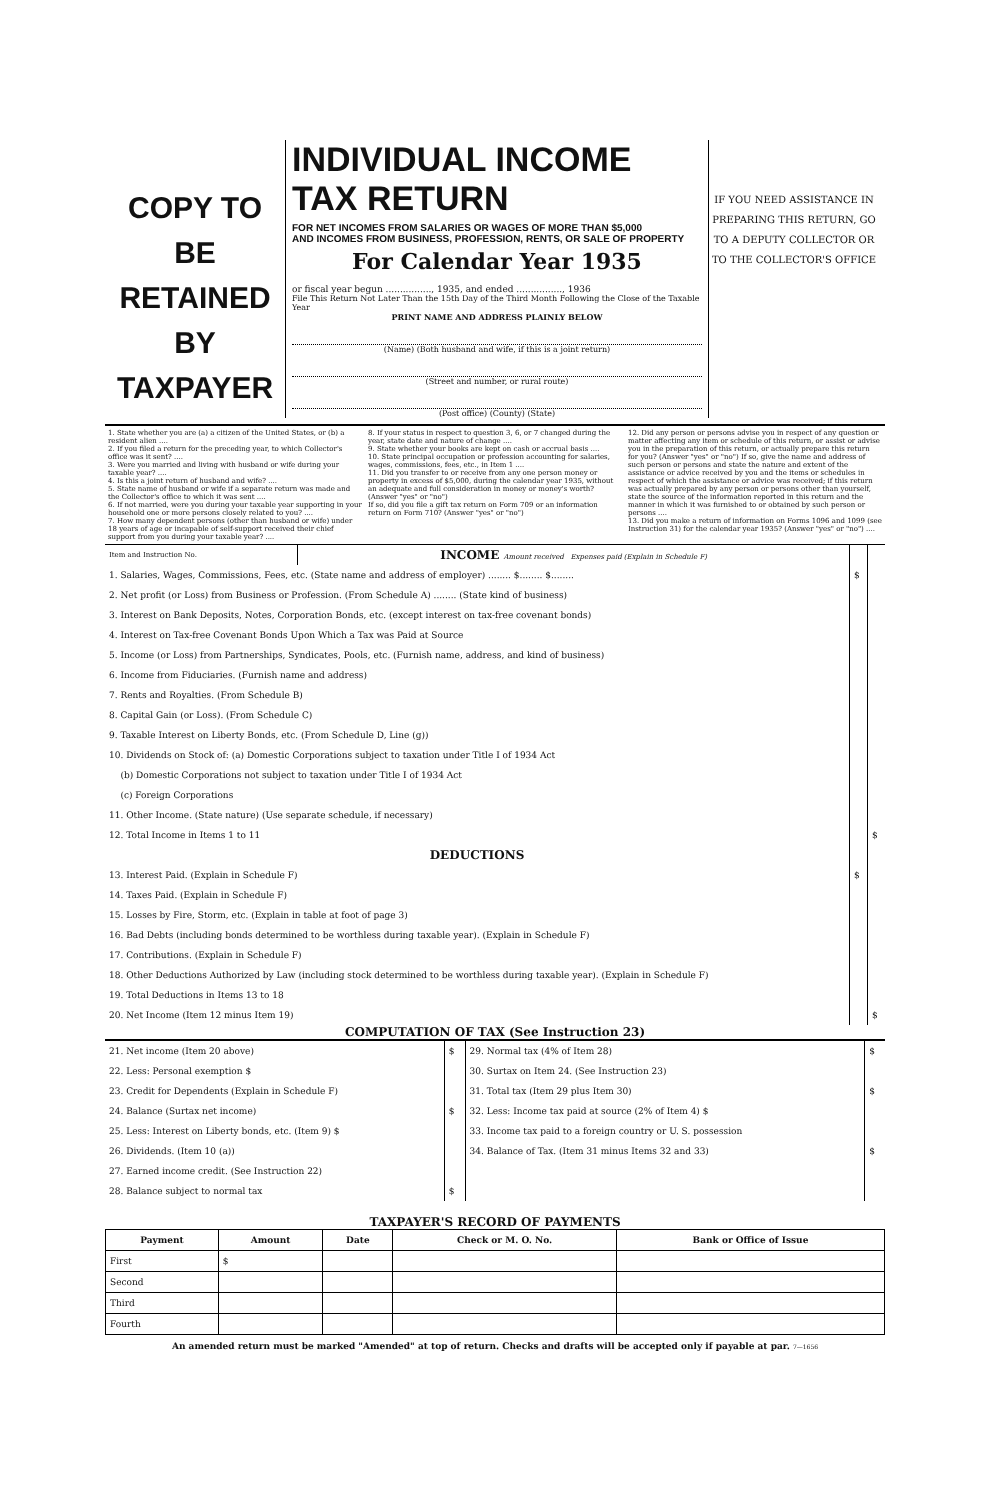COPY TO BE
RETAINED BY
TAXPAYER
INDIVIDUAL INCOME TAX RETURN
FOR NET INCOMES FROM SALARIES OR WAGES OF MORE THAN $5,000
AND INCOMES FROM BUSINESS, PROFESSION, RENTS, OR SALE OF PROPERTY
For Calendar Year 1935
or fiscal year begun ................, 1935, and ended ................, 1936
File This Return Not Later Than the 15th Day of the Third Month Following the Close of the Taxable Year
PRINT NAME AND ADDRESS PLAINLY BELOW
(Name) (Both husband and wife, if this is a joint return)
(Street and number, or rural route)
(Post office) (County) (State)
IF YOU NEED ASSISTANCE IN PREPARING THIS RETURN, GO TO A DEPUTY COLLECTOR OR TO THE COLLECTOR'S OFFICE
1. State whether you are (a) a citizen of the United States, or (b) a resident alien ....
2. If you filed a return for the preceding year, to which Collector's office was it sent? ....
3. Were you married and living with husband or wife during your taxable year? ....
4. Is this a joint return of husband and wife? ....
5. State name of husband or wife if a separate return was made and the Collector's office to which it was sent ....
6. If not married, were you during your taxable year supporting in your household one or more persons closely related to you? ....
7. How many dependent persons (other than husband or wife) under 18 years of age or incapable of self-support received their chief support from you during your taxable year? ....
8. If your status in respect to question 3, 6, or 7 changed during the year, state date and nature of change ....
9. State whether your books are kept on cash or accrual basis ....
10. State principal occupation or profession accounting for salaries, wages, commissions, fees, etc., in Item 1 ....
11. Did you transfer to or receive from any one person money or property in excess of $5,000, during the calendar year 1935, without an adequate and full consideration in money or money's worth? (Answer "yes" or "no")
If so, did you file a gift tax return on Form 709 or an information return on Form 710? (Answer "yes" or "no")
12. Did any person or persons advise you in respect of any question or matter affecting any item or schedule of this return, or assist or advise you in the preparation of this return, or actually prepare this return for you? (Answer "yes" or "no") If so, give the name and address of such person or persons and state the nature and extent of the assistance or advice received by you and the items or schedules in respect of which the assistance or advice was received; if this return was actually prepared by any person or persons other than yourself, state the source of the information reported in this return and the manner in which it was furnished to or obtained by such person or persons ....
13. Did you make a return of information on Forms 1096 and 1099 (see Instruction 31) for the calendar year 1935? (Answer "yes" or "no") ....
| Item and Instruction No. | INCOME Amount received Expenses paid (Explain in Schedule F) | | |
| 1. Salaries, Wages, Commissions, Fees, etc. (State name and address of employer) ........ $........ $........ | | $ | |
| 2. Net profit (or Loss) from Business or Profession. (From Schedule A) ........ (State kind of business) | | | |
| 3. Interest on Bank Deposits, Notes, Corporation Bonds, etc. (except interest on tax-free covenant bonds) | | | |
| 4. Interest on Tax-free Covenant Bonds Upon Which a Tax was Paid at Source | | | |
| 5. Income (or Loss) from Partnerships, Syndicates, Pools, etc. (Furnish name, address, and kind of business) | | | |
| 6. Income from Fiduciaries. (Furnish name and address) | | | |
| 7. Rents and Royalties. (From Schedule B) | | | |
| 8. Capital Gain (or Loss). (From Schedule C) | | | |
| 9. Taxable Interest on Liberty Bonds, etc. (From Schedule D, Line (g)) | | | |
| 10. Dividends on Stock of: (a) Domestic Corporations subject to taxation under Title I of 1934 Act | | | |
| (b) Domestic Corporations not subject to taxation under Title I of 1934 Act | | | |
| (c) Foreign Corporations | | | |
| 11. Other Income. (State nature) (Use separate schedule, if necessary) | | | |
| 12. Total Income in Items 1 to 11 | | | $ |
| DEDUCTIONS | | | |
| 13. Interest Paid. (Explain in Schedule F) | | $ | |
| 14. Taxes Paid. (Explain in Schedule F) | | | |
| 15. Losses by Fire, Storm, etc. (Explain in table at foot of page 3) | | | |
| 16. Bad Debts (including bonds determined to be worthless during taxable year). (Explain in Schedule F) | | | |
| 17. Contributions. (Explain in Schedule F) | | | |
| 18. Other Deductions Authorized by Law (including stock determined to be worthless during taxable year). (Explain in Schedule F) | | | |
| 19. Total Deductions in Items 13 to 18 | | | |
| 20. Net Income (Item 12 minus Item 19) | | | $ |
COMPUTATION OF TAX (See Instruction 23)
| 21. Net income (Item 20 above) | $ | 29. Normal tax (4% of Item 28) | $ |
| 22. Less: Personal exemption $ | | 30. Surtax on Item 24. (See Instruction 23) | |
| 23. Credit for Dependents (Explain in Schedule F) | | 31. Total tax (Item 29 plus Item 30) | $ |
| 24. Balance (Surtax net income) | $ | 32. Less: Income tax paid at source (2% of Item 4) $ | |
| 25. Less: Interest on Liberty bonds, etc. (Item 9) $ | | 33. Income tax paid to a foreign country or U. S. possession | |
| 26. Dividends. (Item 10 (a)) | | 34. Balance of Tax. (Item 31 minus Items 32 and 33) | $ |
| 27. Earned income credit. (See Instruction 22) | | | |
| 28. Balance subject to normal tax | $ | | |
TAXPAYER'S RECORD OF PAYMENTS
| Payment | Amount | Date | Check or M. O. No. | Bank or Office of Issue |
| --- | --- | --- | --- | --- |
| First | $ | | | |
| Second | | | | |
| Third | | | | |
| Fourth | | | | |
An amended return must be marked "Amended" at top of return. Checks and drafts will be accepted only if payable at par. 7—1656